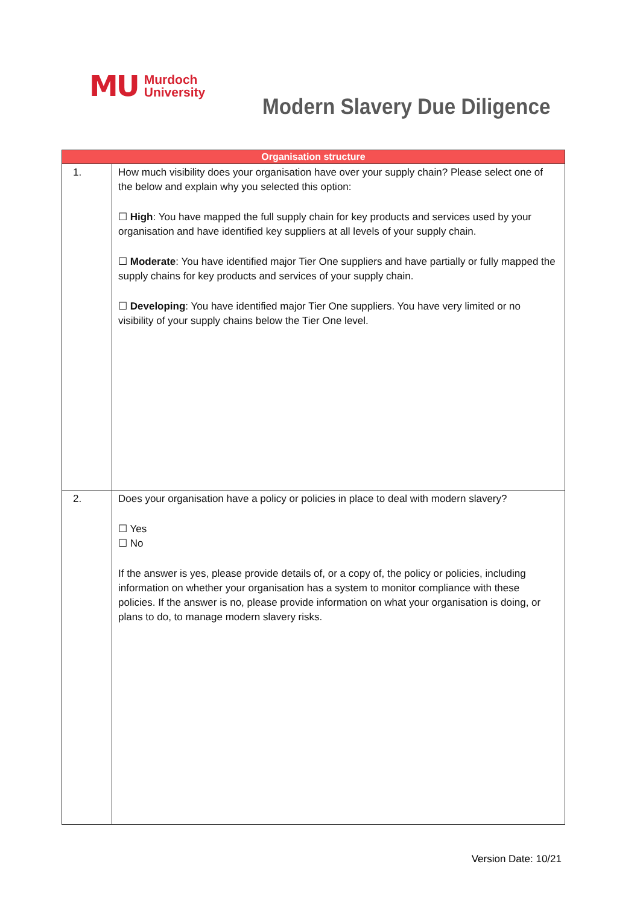MU Murdoch
University
Modern Slavery Due Diligence
| Organisation structure | |
| --- | --- |
| 1. | How much visibility does your organisation have over your supply chain? Please select one of the below and explain why you selected this option: ☐ High : You have mapped the full supply chain for key products and services used by your organisation and have identified key suppliers at all levels of your supply chain. ☐ Moderate : You have identified major Tier One suppliers and have partially or fully mapped the supply chains for key products and services of your supply chain. ☐ Developing : You have identified major Tier One suppliers. You have very limited or no visibility of your supply chains below the Tier One level. |
| 2. | Does your organisation have a policy or policies in place to deal with modern slavery? ☐ Yes ☐ No If the answer is yes, please provide details of, or a copy of, the policy or policies, including information on whether your organisation has a system to monitor compliance with these policies. If the answer is no, please provide information on what your organisation is doing, or plans to do, to manage modern slavery risks. |
Version Date: 10/21